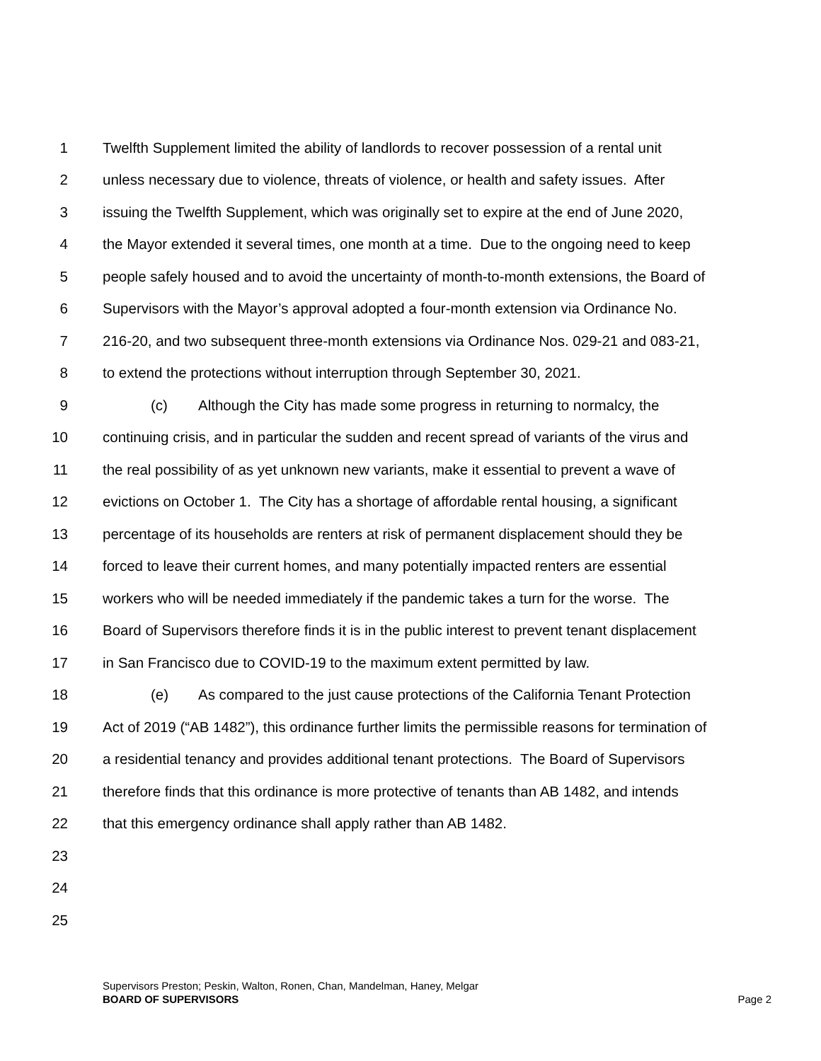1 Twelfth Supplement limited the ability of landlords to recover possession of a rental unit
2 unless necessary due to violence, threats of violence, or health and safety issues. After
3 issuing the Twelfth Supplement, which was originally set to expire at the end of June 2020,
4 the Mayor extended it several times, one month at a time. Due to the ongoing need to keep
5 people safely housed and to avoid the uncertainty of month-to-month extensions, the Board of
6 Supervisors with the Mayor’s approval adopted a four-month extension via Ordinance No.
7 216-20, and two subsequent three-month extensions via Ordinance Nos. 029-21 and 083-21,
8 to extend the protections without interruption through September 30, 2021.
9 (c) Although the City has made some progress in returning to normalcy, the
10 continuing crisis, and in particular the sudden and recent spread of variants of the virus and
11 the real possibility of as yet unknown new variants, make it essential to prevent a wave of
12 evictions on October 1. The City has a shortage of affordable rental housing, a significant
13 percentage of its households are renters at risk of permanent displacement should they be
14 forced to leave their current homes, and many potentially impacted renters are essential
15 workers who will be needed immediately if the pandemic takes a turn for the worse. The
16 Board of Supervisors therefore finds it is in the public interest to prevent tenant displacement
17 in San Francisco due to COVID-19 to the maximum extent permitted by law.
18 (e) As compared to the just cause protections of the California Tenant Protection
19 Act of 2019 (“AB 1482”), this ordinance further limits the permissible reasons for termination of
20 a residential tenancy and provides additional tenant protections. The Board of Supervisors
21 therefore finds that this ordinance is more protective of tenants than AB 1482, and intends
22 that this emergency ordinance shall apply rather than AB 1482.
23
24
25
Supervisors Preston; Peskin, Walton, Ronen, Chan, Mandelman, Haney, Melgar
BOARD OF SUPERVISORS Page 2